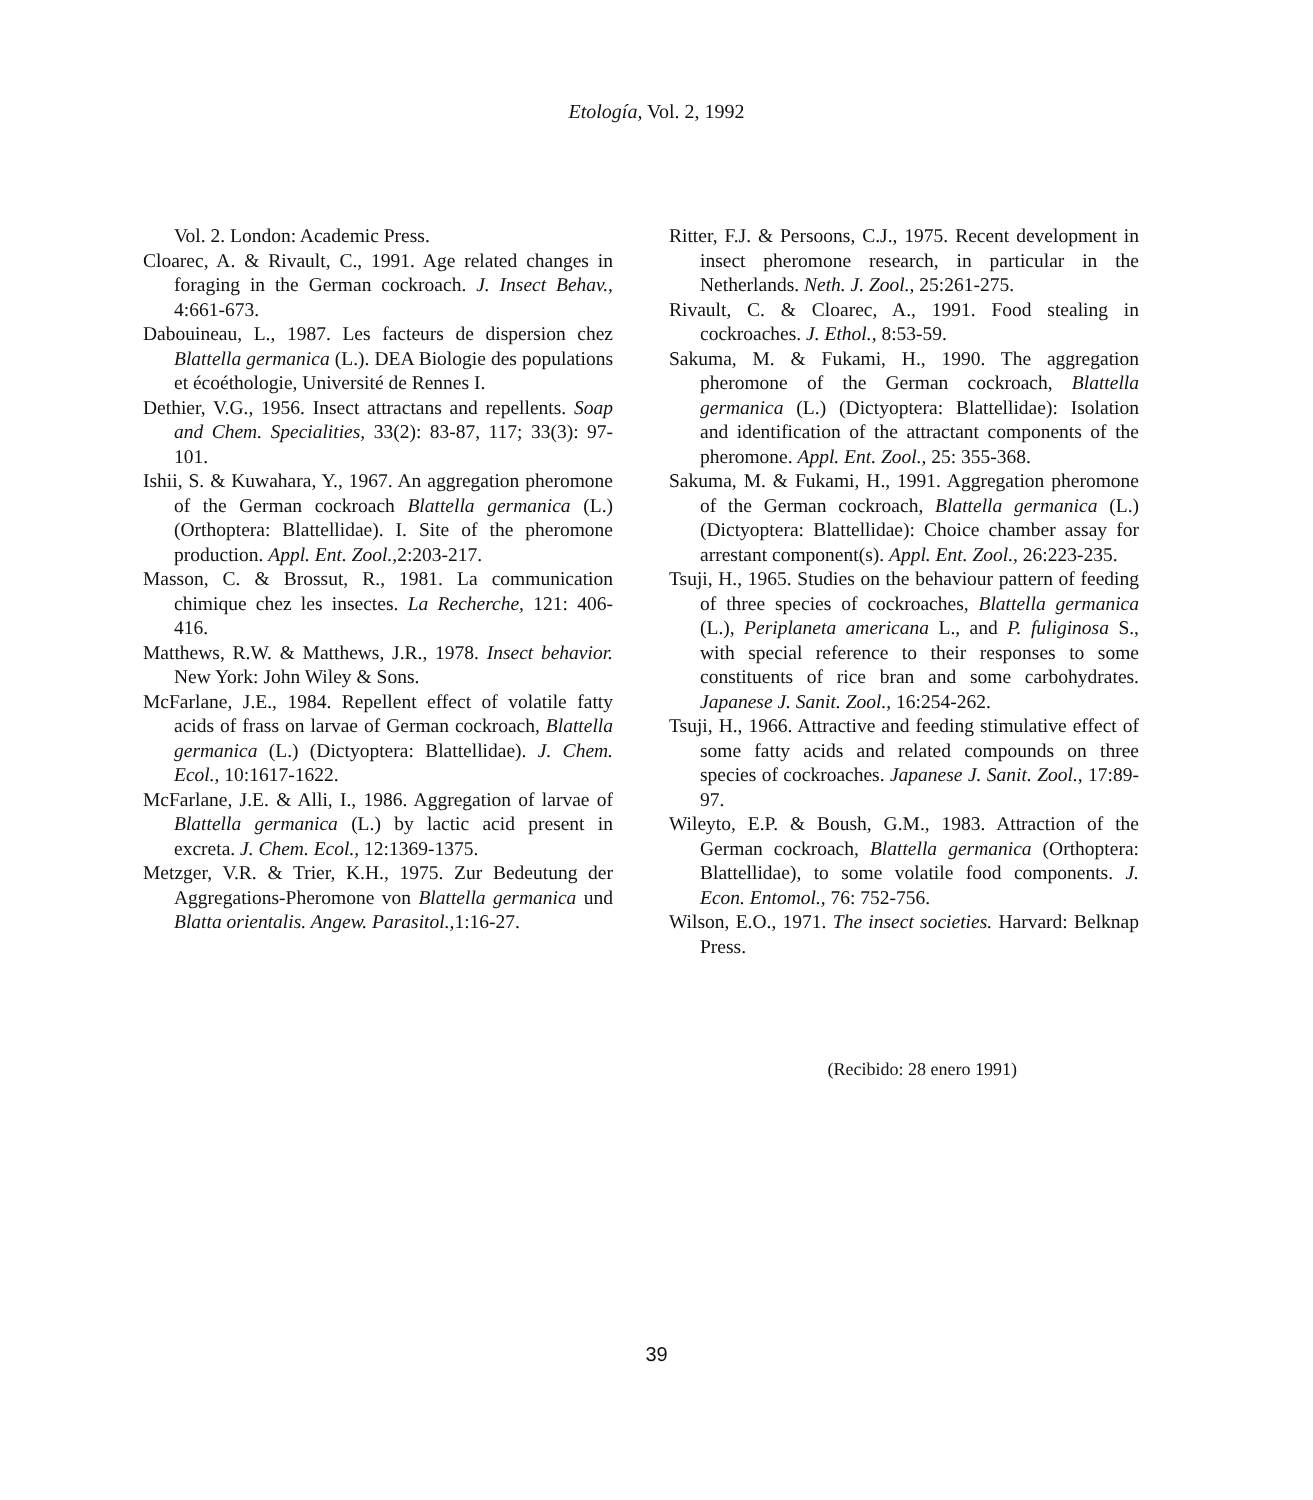Etología, Vol. 2, 1992
Vol. 2. London: Academic Press.
Cloarec, A. & Rivault, C., 1991. Age related changes in foraging in the German cockroach. J. Insect Behav., 4:661-673.
Dabouineau, L., 1987. Les facteurs de dispersion chez Blattella germanica (L.). DEA Biologie des populations et écoéthologie, Université de Rennes I.
Dethier, V.G., 1956. Insect attractans and repellents. Soap and Chem. Specialities, 33(2): 83-87, 117; 33(3): 97-101.
Ishii, S. & Kuwahara, Y., 1967. An aggregation pheromone of the German cockroach Blattella germanica (L.) (Orthoptera: Blattellidae). I. Site of the pheromone production. Appl. Ent. Zool., 2:203-217.
Masson, C. & Brossut, R., 1981. La communication chimique chez les insectes. La Recherche, 121: 406-416.
Matthews, R.W. & Matthews, J.R., 1978. Insect behavior. New York: John Wiley & Sons.
McFarlane, J.E., 1984. Repellent effect of volatile fatty acids of frass on larvae of German cockroach, Blattella germanica (L.) (Dictyoptera: Blattellidae). J. Chem. Ecol., 10:1617-1622.
McFarlane, J.E. & Alli, I., 1986. Aggregation of larvae of Blattella germanica (L.) by lactic acid present in excreta. J. Chem. Ecol., 12:1369-1375.
Metzger, V.R. & Trier, K.H., 1975. Zur Bedeutung der Aggregations-Pheromone von Blattella germanica und Blatta orientalis. Angew. Parasitol., 1:16-27.
Ritter, F.J. & Persoons, C.J., 1975. Recent development in insect pheromone research, in particular in the Netherlands. Neth. J. Zool., 25:261-275.
Rivault, C. & Cloarec, A., 1991. Food stealing in cockroaches. J. Ethol., 8:53-59.
Sakuma, M. & Fukami, H., 1990. The aggregation pheromone of the German cockroach, Blattella germanica (L.) (Dictyoptera: Blattellidae): Isolation and identification of the attractant components of the pheromone. Appl. Ent. Zool., 25: 355-368.
Sakuma, M. & Fukami, H., 1991. Aggregation pheromone of the German cockroach, Blattella germanica (L.) (Dictyoptera: Blattellidae): Choice chamber assay for arrestant component(s). Appl. Ent. Zool., 26:223-235.
Tsuji, H., 1965. Studies on the behaviour pattern of feeding of three species of cockroaches, Blattella germanica (L.), Periplaneta americana L., and P. fuliginosa S., with special reference to their responses to some constituents of rice bran and some carbohydrates. Japanese J. Sanit. Zool., 16:254-262.
Tsuji, H., 1966. Attractive and feeding stimulative effect of some fatty acids and related compounds on three species of cockroaches. Japanese J. Sanit. Zool., 17:89-97.
Wileyto, E.P. & Boush, G.M., 1983. Attraction of the German cockroach, Blattella germanica (Orthoptera: Blattellidae), to some volatile food components. J. Econ. Entomol., 76: 752-756.
Wilson, E.O., 1971. The insect societies. Harvard: Belknap Press.
(Recibido: 28 enero 1991)
39